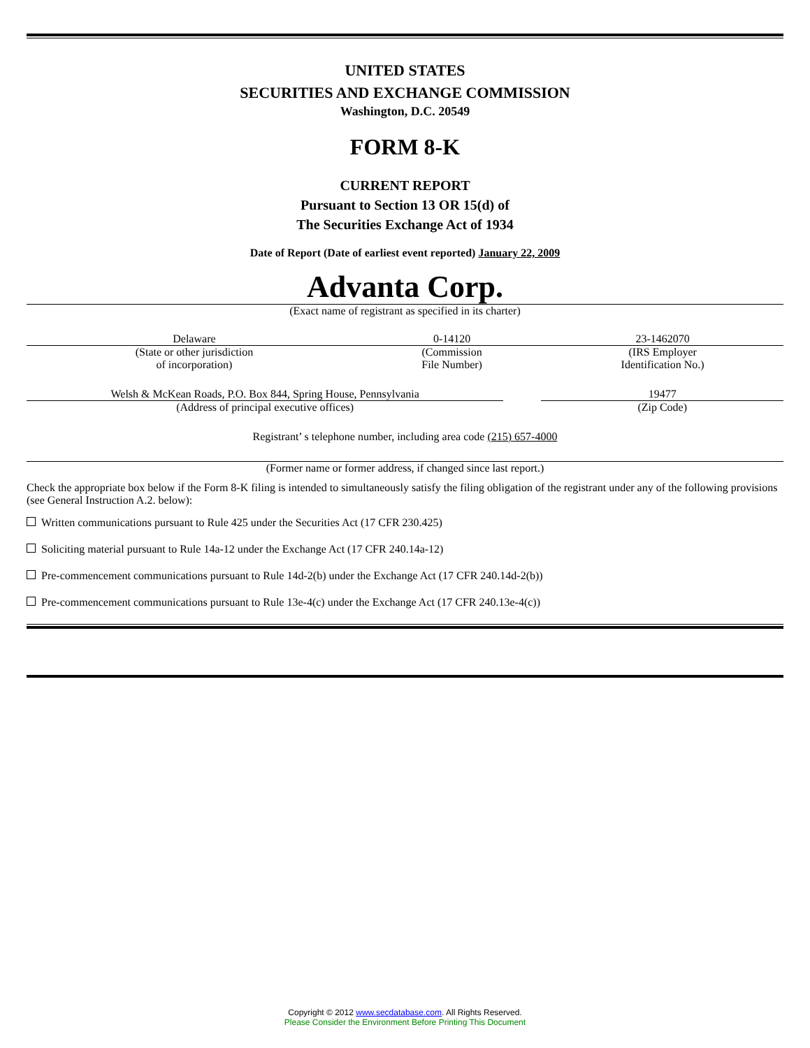UNITED STATES
SECURITIES AND EXCHANGE COMMISSION
Washington, D.C. 20549
FORM 8-K
CURRENT REPORT
Pursuant to Section 13 OR 15(d) of
The Securities Exchange Act of 1934
Date of Report (Date of earliest event reported) January 22, 2009
Advanta Corp.
(Exact name of registrant as specified in its charter)
| Delaware | 0-14120 | 23-1462070 |
| (State or other jurisdiction of incorporation) | (Commission File Number) | (IRS Employer Identification No.) |
| Welsh & McKean Roads, P.O. Box 844, Spring House, Pennsylvania | | 19477 |
| (Address of principal executive offices) | | (Zip Code) |
Registrant’ s telephone number, including area code (215) 657-4000
(Former name or former address, if changed since last report.)
Check the appropriate box below if the Form 8-K filing is intended to simultaneously satisfy the filing obligation of the registrant under any of the following provisions (see General Instruction A.2. below):
Written communications pursuant to Rule 425 under the Securities Act (17 CFR 230.425)
Soliciting material pursuant to Rule 14a-12 under the Exchange Act (17 CFR 240.14a-12)
Pre-commencement communications pursuant to Rule 14d-2(b) under the Exchange Act (17 CFR 240.14d-2(b))
Pre-commencement communications pursuant to Rule 13e-4(c) under the Exchange Act (17 CFR 240.13e-4(c))
Copyright © 2012 www.secdatabase.com. All Rights Reserved.
Please Consider the Environment Before Printing This Document